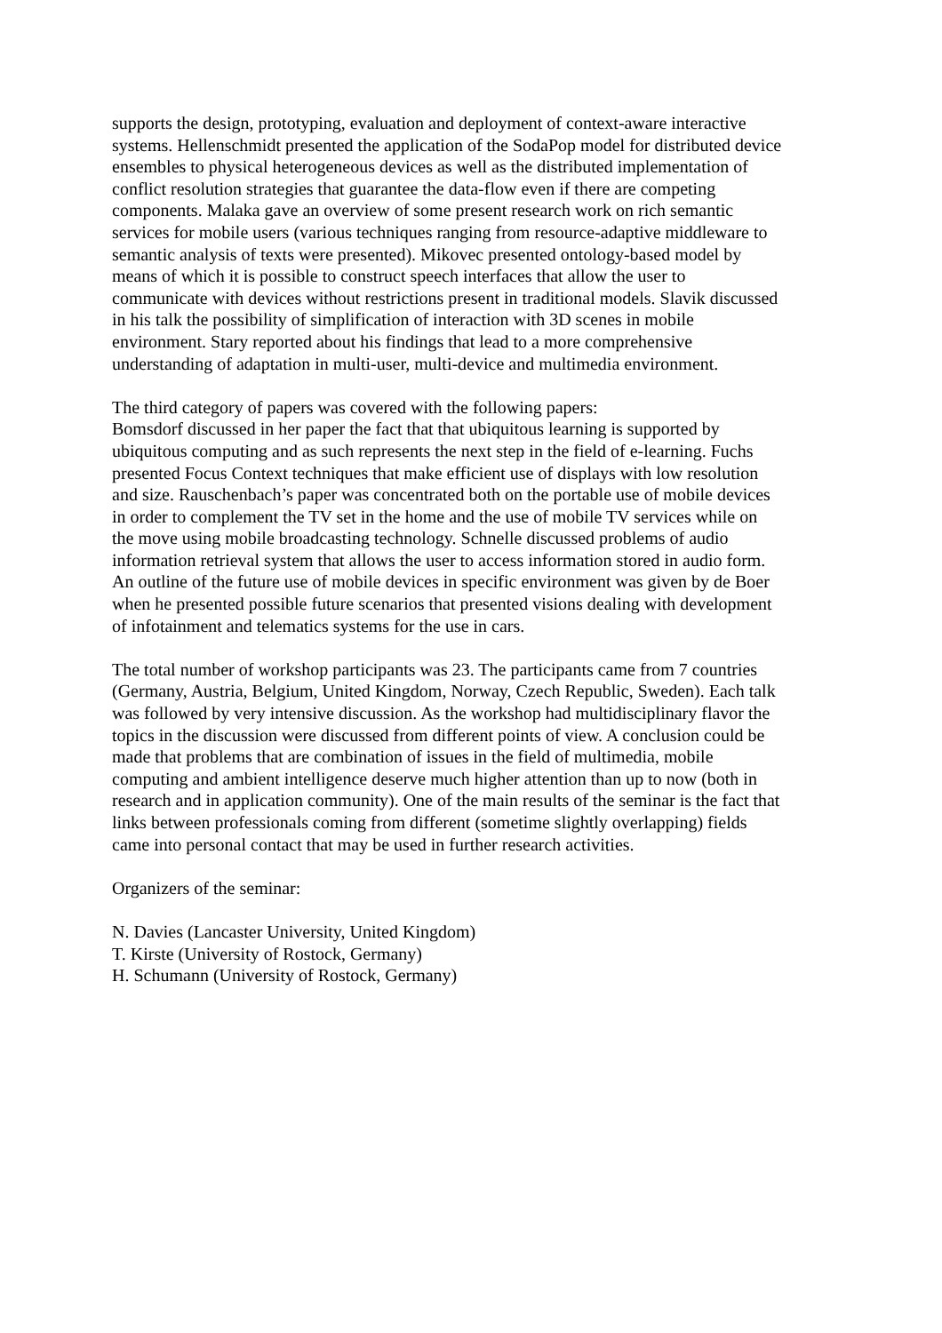supports the design, prototyping, evaluation and deployment of context-aware interactive
systems. Hellenschmidt presented the application of the SodaPop model for distributed device
ensembles to physical heterogeneous devices as well as the distributed implementation of
conflict resolution strategies that guarantee the data-flow even if there are competing
components. Malaka gave an overview of some present research work on rich semantic
services for mobile users (various techniques ranging from resource-adaptive middleware to
semantic analysis of texts were presented). Mikovec presented ontology-based model by
means of which it is possible to construct speech interfaces that allow the user to
communicate with devices without restrictions present in traditional models. Slavik discussed
in his talk the possibility of simplification of interaction with 3D scenes in mobile
environment. Stary reported about his findings that lead to a more comprehensive
understanding of adaptation in multi-user, multi-device and multimedia environment.
The third category of papers was covered with the following papers:
Bomsdorf discussed in her paper the fact that that ubiquitous learning is supported by
ubiquitous computing and as such represents the next step in the field of e-learning. Fuchs
presented Focus Context techniques that make efficient use of displays with low resolution
and size. Rauschenbach’s paper was concentrated both on the portable use of mobile devices
in order to complement the TV set in the home and the use of mobile TV services while on
the move using mobile broadcasting technology. Schnelle discussed problems of audio
information retrieval system that allows the user to access information stored in audio form.
An outline of the future use of mobile devices in specific environment was given by de Boer
when he presented possible future scenarios that presented visions dealing with development
of infotainment and telematics systems for the use in cars.
The total number of workshop participants was 23. The participants came from 7 countries
(Germany, Austria, Belgium, United Kingdom, Norway, Czech Republic, Sweden). Each talk
was followed by very intensive discussion. As the workshop had multidisciplinary flavor the
topics in the discussion were discussed from different points of view. A conclusion could be
made that problems that are combination of issues in the field of multimedia, mobile
computing and ambient intelligence deserve much higher attention than up to now (both in
research and in application community). One of the main results of the seminar is the fact that
links between professionals coming from different (sometime slightly overlapping) fields
came into personal contact that may be used in further research activities.
Organizers of the seminar:
N. Davies (Lancaster University, United Kingdom)
T. Kirste (University of Rostock, Germany)
H. Schumann (University of Rostock, Germany)